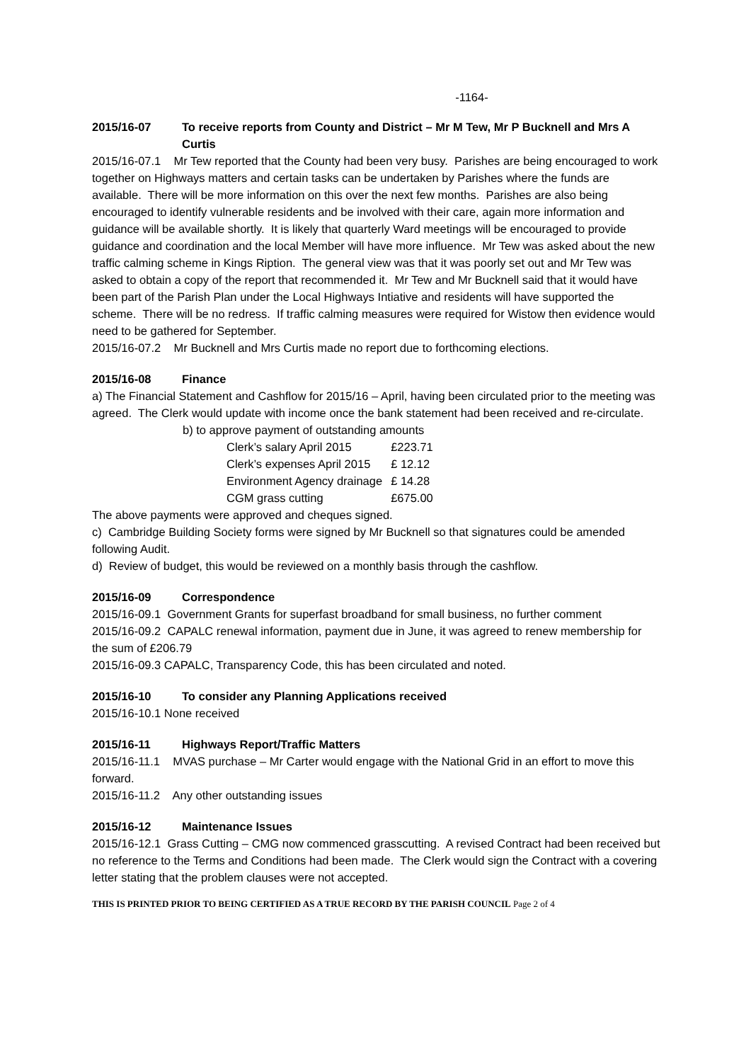-1164-
2015/16-07 To receive reports from County and District – Mr M Tew, Mr P Bucknell and Mrs A Curtis
2015/16-07.1 Mr Tew reported that the County had been very busy. Parishes are being encouraged to work together on Highways matters and certain tasks can be undertaken by Parishes where the funds are available. There will be more information on this over the next few months. Parishes are also being encouraged to identify vulnerable residents and be involved with their care, again more information and guidance will be available shortly. It is likely that quarterly Ward meetings will be encouraged to provide guidance and coordination and the local Member will have more influence. Mr Tew was asked about the new traffic calming scheme in Kings Ription. The general view was that it was poorly set out and Mr Tew was asked to obtain a copy of the report that recommended it. Mr Tew and Mr Bucknell said that it would have been part of the Parish Plan under the Local Highways Intiative and residents will have supported the scheme. There will be no redress. If traffic calming measures were required for Wistow then evidence would need to be gathered for September.
2015/16-07.2 Mr Bucknell and Mrs Curtis made no report due to forthcoming elections.
2015/16-08 Finance
a) The Financial Statement and Cashflow for 2015/16 – April, having been circulated prior to the meeting was agreed. The Clerk would update with income once the bank statement had been received and re-circulate.
b) to approve payment of outstanding amounts
| Clerk’s salary April 2015 | £223.71 |
| Clerk’s expenses April 2015 | £ 12.12 |
| Environment Agency drainage | £ 14.28 |
| CGM grass cutting | £675.00 |
The above payments were approved and cheques signed.
c) Cambridge Building Society forms were signed by Mr Bucknell so that signatures could be amended following Audit.
d) Review of budget, this would be reviewed on a monthly basis through the cashflow.
2015/16-09 Correspondence
2015/16-09.1 Government Grants for superfast broadband for small business, no further comment
2015/16-09.2 CAPALC renewal information, payment due in June, it was agreed to renew membership for the sum of £206.79
2015/16-09.3 CAPALC, Transparency Code, this has been circulated and noted.
2015/16-10 To consider any Planning Applications received
2015/16-10.1 None received
2015/16-11 Highways Report/Traffic Matters
2015/16-11.1 MVAS purchase – Mr Carter would engage with the National Grid in an effort to move this forward.
2015/16-11.2 Any other outstanding issues
2015/16-12 Maintenance Issues
2015/16-12.1 Grass Cutting – CMG now commenced grasscutting. A revised Contract had been received but no reference to the Terms and Conditions had been made. The Clerk would sign the Contract with a covering letter stating that the problem clauses were not accepted.
THIS IS PRINTED PRIOR TO BEING CERTIFIED AS A TRUE RECORD BY THE PARISH COUNCIL Page 2 of 4